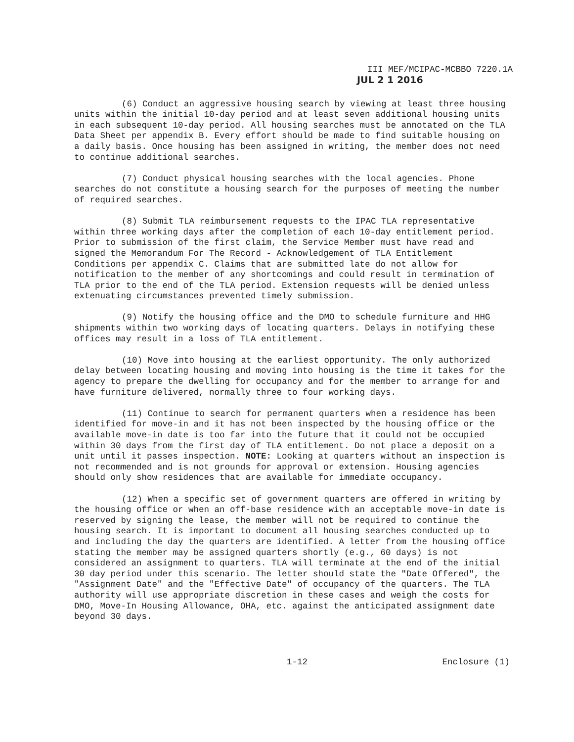III MEF/MCIPAC-MCBBO 7220.1A
JUL 2 1 2016
(6) Conduct an aggressive housing search by viewing at least three housing units within the initial 10-day period and at least seven additional housing units in each subsequent 10-day period. All housing searches must be annotated on the TLA Data Sheet per appendix B. Every effort should be made to find suitable housing on a daily basis. Once housing has been assigned in writing, the member does not need to continue additional searches.
(7) Conduct physical housing searches with the local agencies. Phone searches do not constitute a housing search for the purposes of meeting the number of required searches.
(8) Submit TLA reimbursement requests to the IPAC TLA representative within three working days after the completion of each 10-day entitlement period. Prior to submission of the first claim, the Service Member must have read and signed the Memorandum For The Record - Acknowledgement of TLA Entitlement Conditions per appendix C. Claims that are submitted late do not allow for notification to the member of any shortcomings and could result in termination of TLA prior to the end of the TLA period. Extension requests will be denied unless extenuating circumstances prevented timely submission.
(9) Notify the housing office and the DMO to schedule furniture and HHG shipments within two working days of locating quarters. Delays in notifying these offices may result in a loss of TLA entitlement.
(10) Move into housing at the earliest opportunity. The only authorized delay between locating housing and moving into housing is the time it takes for the agency to prepare the dwelling for occupancy and for the member to arrange for and have furniture delivered, normally three to four working days.
(11) Continue to search for permanent quarters when a residence has been identified for move-in and it has not been inspected by the housing office or the available move-in date is too far into the future that it could not be occupied within 30 days from the first day of TLA entitlement. Do not place a deposit on a unit until it passes inspection. NOTE: Looking at quarters without an inspection is not recommended and is not grounds for approval or extension. Housing agencies should only show residences that are available for immediate occupancy.
(12) When a specific set of government quarters are offered in writing by the housing office or when an off-base residence with an acceptable move-in date is reserved by signing the lease, the member will not be required to continue the housing search. It is important to document all housing searches conducted up to and including the day the quarters are identified. A letter from the housing office stating the member may be assigned quarters shortly (e.g., 60 days) is not considered an assignment to quarters. TLA will terminate at the end of the initial 30 day period under this scenario. The letter should state the "Date Offered", the "Assignment Date" and the "Effective Date" of occupancy of the quarters. The TLA authority will use appropriate discretion in these cases and weigh the costs for DMO, Move-In Housing Allowance, OHA, etc. against the anticipated assignment date beyond 30 days.
1-12 Enclosure (1)